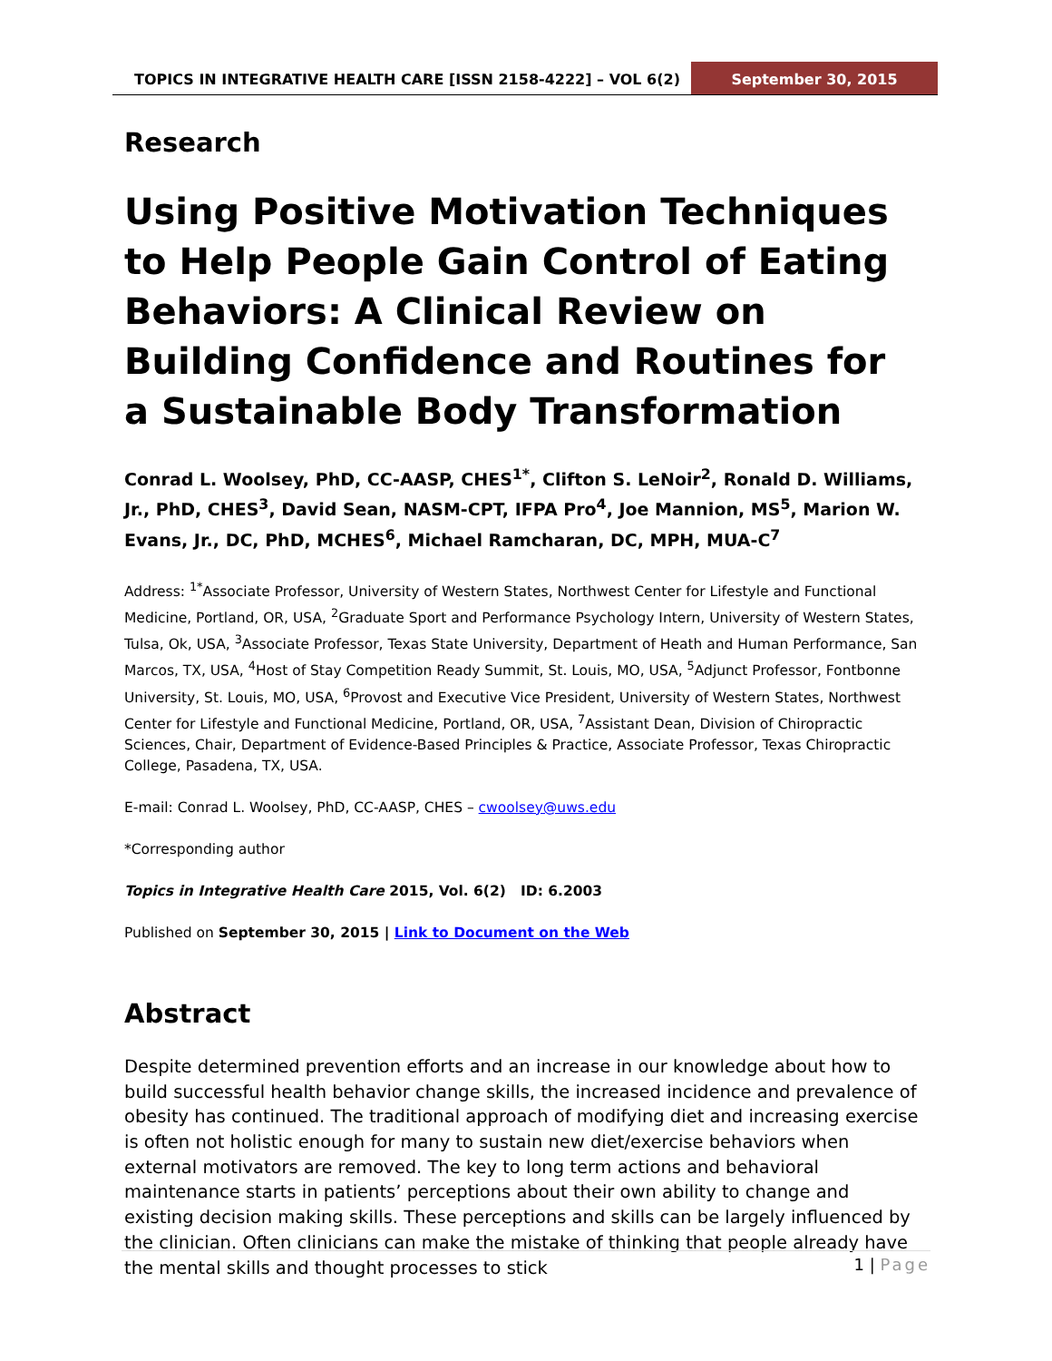TOPICS IN INTEGRATIVE HEALTH CARE [ISSN 2158-4222] – VOL 6(2)
September 30, 2015
Research
Using Positive Motivation Techniques to Help People Gain Control of Eating Behaviors: A Clinical Review on Building Confidence and Routines for a Sustainable Body Transformation
Conrad L. Woolsey, PhD, CC-AASP, CHES<sup>1*</sup>, Clifton S. LeNoir<sup>2</sup>, Ronald D. Williams, Jr., PhD, CHES<sup>3</sup>, David Sean, NASM-CPT, IFPA Pro<sup>4</sup>, Joe Mannion, MS<sup>5</sup>, Marion W. Evans, Jr., DC, PhD, MCHES<sup>6</sup>, Michael Ramcharan, DC, MPH, MUA-C<sup>7</sup>
Address: <sup>1*</sup>Associate Professor, University of Western States, Northwest Center for Lifestyle and Functional Medicine, Portland, OR, USA, <sup>2</sup>Graduate Sport and Performance Psychology Intern, University of Western States, Tulsa, Ok, USA, <sup>3</sup>Associate Professor, Texas State University, Department of Heath and Human Performance, San Marcos, TX, USA, <sup>4</sup>Host of Stay Competition Ready Summit, St. Louis, MO, USA, <sup>5</sup>Adjunct Professor, Fontbonne University, St. Louis, MO, USA, <sup>6</sup>Provost and Executive Vice President, University of Western States, Northwest Center for Lifestyle and Functional Medicine, Portland, OR, USA, <sup>7</sup>Assistant Dean, Division of Chiropractic Sciences, Chair, Department of Evidence-Based Principles & Practice, Associate Professor, Texas Chiropractic College, Pasadena, TX, USA.
E-mail: Conrad L. Woolsey, PhD, CC-AASP, CHES – cwoolsey@uws.edu
*Corresponding author
Topics in Integrative Health Care 2015, Vol. 6(2) ID: 6.2003
Published on September 30, 2015 | Link to Document on the Web
Abstract
Despite determined prevention efforts and an increase in our knowledge about how to build successful health behavior change skills, the increased incidence and prevalence of obesity has continued. The traditional approach of modifying diet and increasing exercise is often not holistic enough for many to sustain new diet/exercise behaviors when external motivators are removed. The key to long term actions and behavioral maintenance starts in patients’ perceptions about their own ability to change and existing decision making skills. These perceptions and skills can be largely influenced by the clinician. Often clinicians can make the mistake of thinking that people already have the mental skills and thought processes to stick
1 | Page